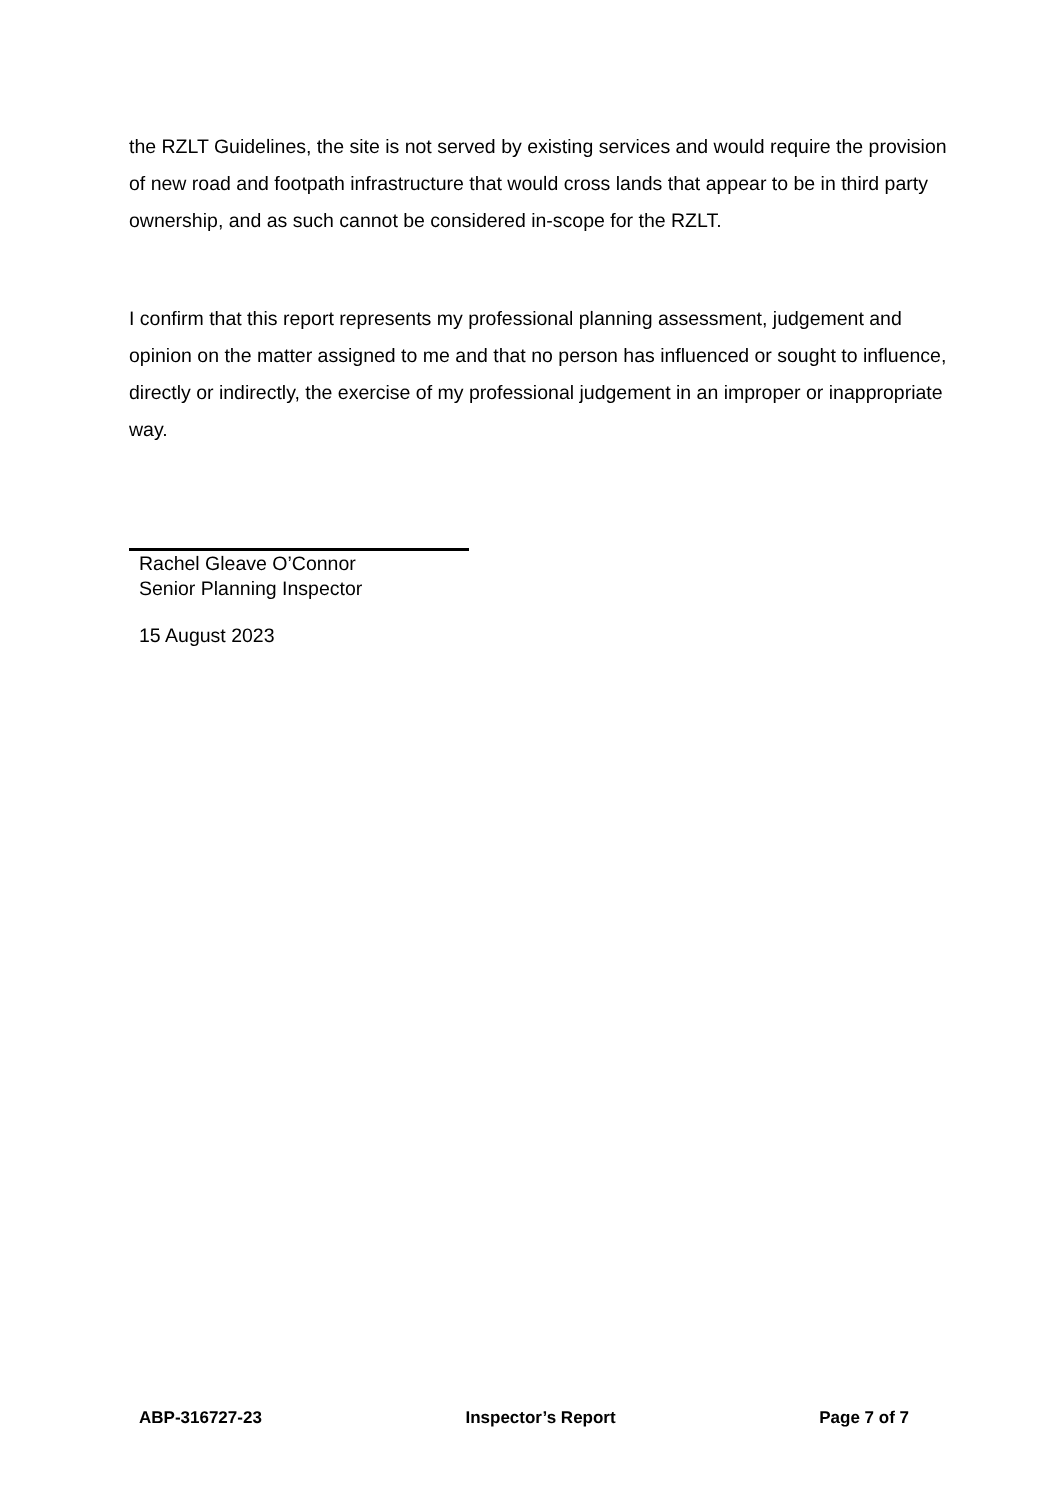the RZLT Guidelines, the site is not served by existing services and would require the provision of new road and footpath infrastructure that would cross lands that appear to be in third party ownership, and as such cannot be considered in-scope for the RZLT.
I confirm that this report represents my professional planning assessment, judgement and opinion on the matter assigned to me and that no person has influenced or sought to influence, directly or indirectly, the exercise of my professional judgement in an improper or inappropriate way.
Rachel Gleave O’Connor
Senior Planning Inspector
15 August 2023
ABP-316727-23 Inspector’s Report Page 7 of 7